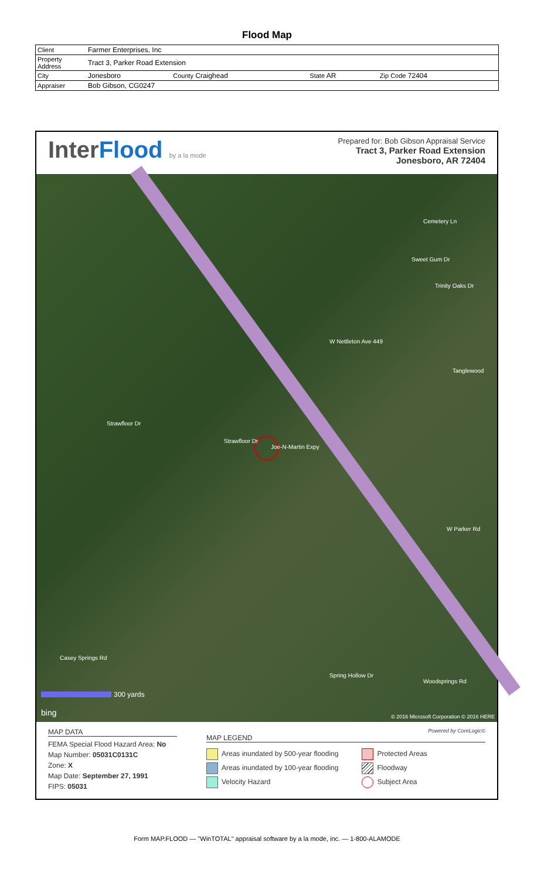Flood Map
| Client | Farmer Enterprises, Inc | | | |
| Property Address | Tract 3, Parker Road Extension | | | |
| City | Jonesboro | County Craighead | State AR | Zip Code 72404 |
| Appraiser | Bob Gibson, CG0247 | | | |
InterFlood by a la mode
Prepared for: Bob Gibson Appraisal Service
Tract 3, Parker Road Extension
Jonesboro, AR 72404
Joe-N-Martin Expy
Cemetery Ln
Sweet Gum Dr
Trinity Oaks Dr
W Nettleton Ave 449
Tanglewood
Strawfloor Dr
Strawfloor Dr
W Parker Rd
Casey Springs Rd
Spring Hollow Dr
Woodsprings Rd
300 yards
bing
© 2016 Microsoft Corporation © 2016 HERE
MAP DATA
FEMA Special Flood Hazard Area: No
Map Number: 05031C0131C
Zone: X
Map Date: September 27, 1991
FIPS: 05031
Powered by CoreLogic©
MAP LEGEND
Areas inundated by 500-year flooding
Areas inundated by 100-year flooding
Velocity Hazard
Protected Areas
Floodway
Subject Area
Form MAP.FLOOD — "WinTOTAL" appraisal software by a la mode, inc. — 1-800-ALAMODE